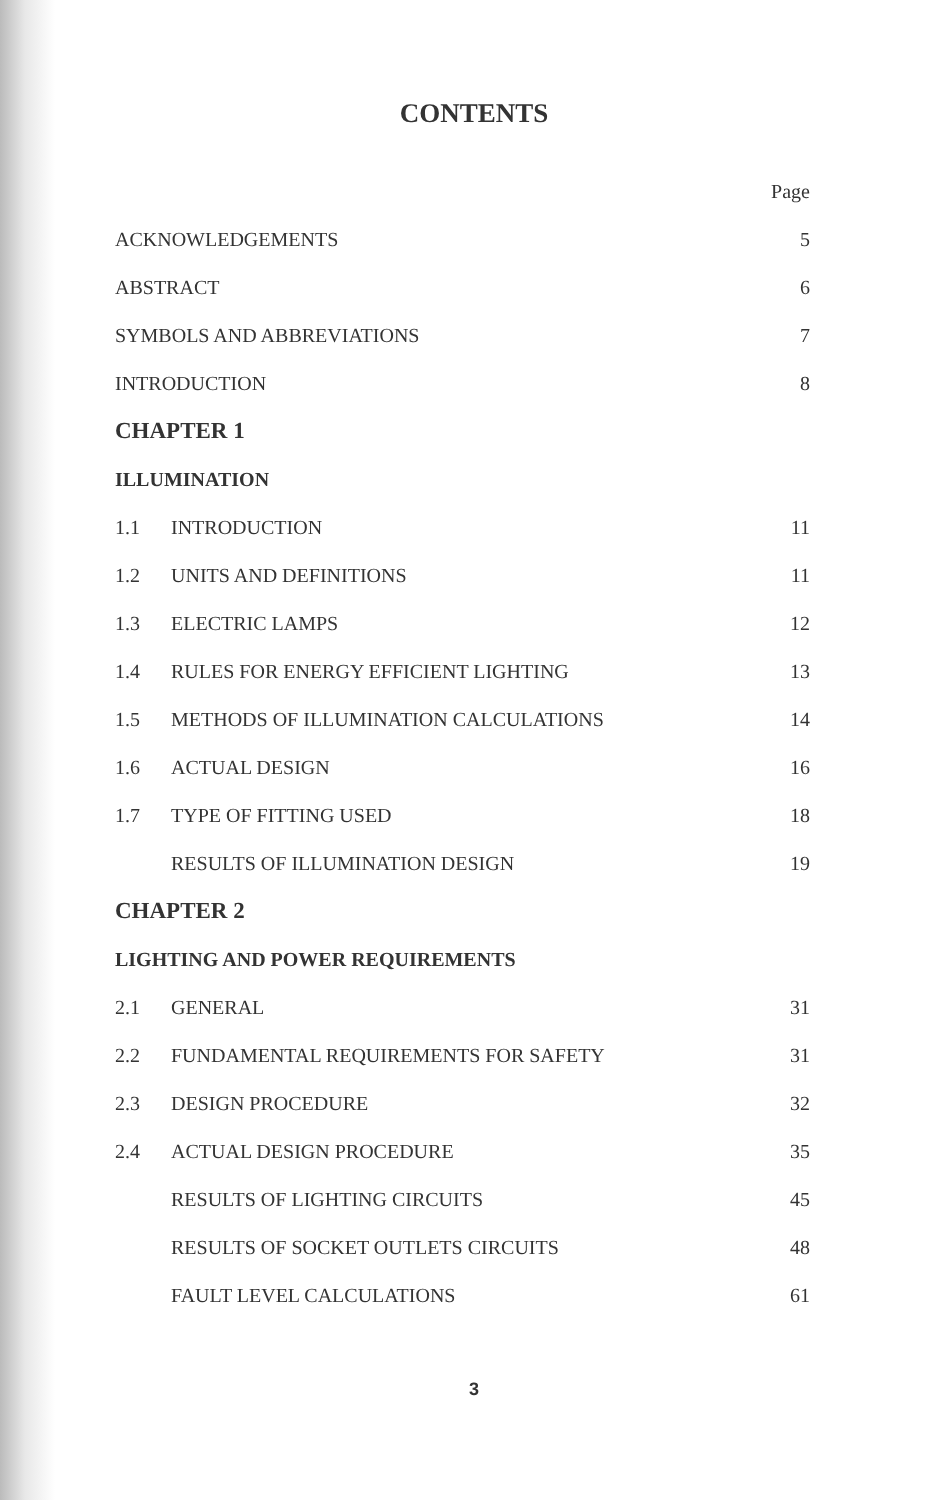CONTENTS
| | | Page |
| ACKNOWLEDGEMENTS | | 5 |
| ABSTRACT | | 6 |
| SYMBOLS AND ABBREVIATIONS | | 7 |
| INTRODUCTION | | 8 |
| CHAPTER 1 | | |
| ILLUMINATION | | |
| 1.1 | INTRODUCTION | 11 |
| 1.2 | UNITS AND DEFINITIONS | 11 |
| 1.3 | ELECTRIC LAMPS | 12 |
| 1.4 | RULES FOR ENERGY EFFICIENT LIGHTING | 13 |
| 1.5 | METHODS OF ILLUMINATION CALCULATIONS | 14 |
| 1.6 | ACTUAL DESIGN | 16 |
| 1.7 | TYPE OF FITTING USED | 18 |
| | RESULTS OF ILLUMINATION DESIGN | 19 |
| CHAPTER 2 | | |
| LIGHTING AND POWER REQUIREMENTS | | |
| 2.1 | GENERAL | 31 |
| 2.2 | FUNDAMENTAL REQUIREMENTS FOR SAFETY | 31 |
| 2.3 | DESIGN PROCEDURE | 32 |
| 2.4 | ACTUAL DESIGN PROCEDURE | 35 |
| | RESULTS OF LIGHTING CIRCUITS | 45 |
| | RESULTS OF SOCKET OUTLETS CIRCUITS | 48 |
| | FAULT LEVEL CALCULATIONS | 61 |
3